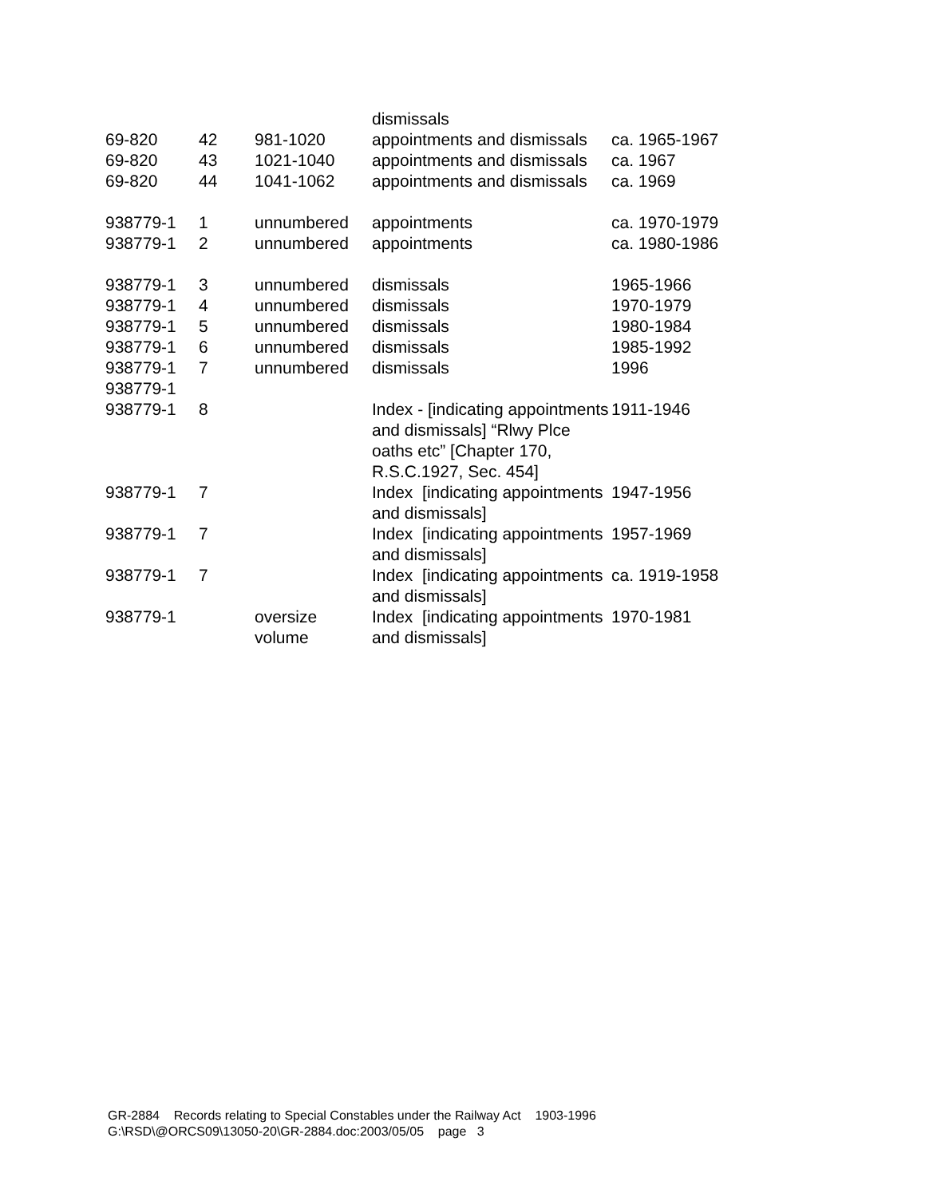| | | | dismissals | |
| 69-820 | 42 | 981-1020 | appointments and dismissals | ca. 1965-1967 |
| 69-820 | 43 | 1021-1040 | appointments and dismissals | ca. 1967 |
| 69-820 | 44 | 1041-1062 | appointments and dismissals | ca. 1969 |
| 938779-1 | 1 | unnumbered | appointments | ca. 1970-1979 |
| 938779-1 | 2 | unnumbered | appointments | ca. 1980-1986 |
| 938779-1 | 3 | unnumbered | dismissals | 1965-1966 |
| 938779-1 | 4 | unnumbered | dismissals | 1970-1979 |
| 938779-1 | 5 | unnumbered | dismissals | 1980-1984 |
| 938779-1 | 6 | unnumbered | dismissals | 1985-1992 |
| 938779-1 | 7 | unnumbered | dismissals | 1996 |
| 938779-1 | | | | |
| 938779-1 | 8 | | Index - [indicating appointments and dismissals] “Rlwy Plce oaths etc” [Chapter 170, R.S.C.1927, Sec. 454] | 1911-1946 |
| 938779-1 | 7 | | Index [indicating appointments and dismissals] | 1947-1956 |
| 938779-1 | 7 | | Index [indicating appointments and dismissals] | 1957-1969 |
| 938779-1 | 7 | | Index [indicating appointments and dismissals] | ca. 1919-1958 |
| 938779-1 | | oversize volume | Index [indicating appointments and dismissals] | 1970-1981 |
GR-2884 Records relating to Special Constables under the Railway Act 1903-1996
G:\RSD\@ORCS09\13050-20\GR-2884.doc:2003/05/05 page 3